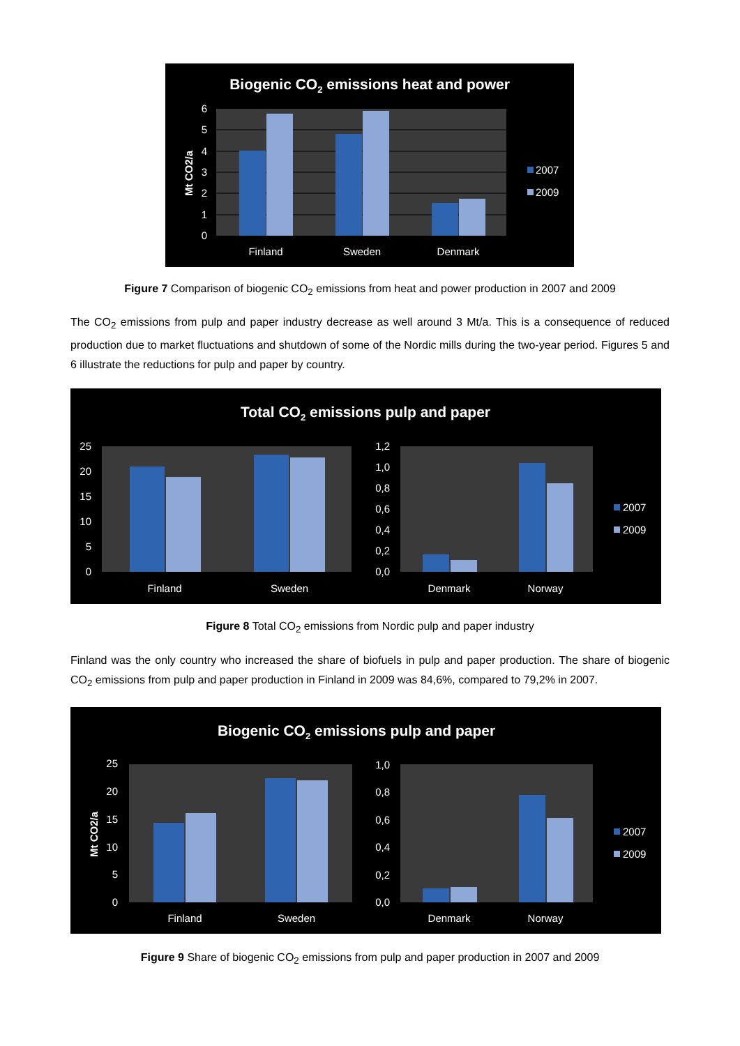Biogenic CO2 emissions heat and power
0
1
2
3
4
5
6
Mt CO2/a
Finland
Sweden
Denmark
2007
2009
Figure 7 Comparison of biogenic CO<sub>2</sub> emissions from heat and power production in 2007 and 2009
The CO<sub>2</sub> emissions from pulp and paper industry decrease as well around 3 Mt/a. This is a consequence of reduced production due to market fluctuations and shutdown of some of the Nordic mills during the two-year period. Figures 5 and 6 illustrate the reductions for pulp and paper by country.
Total CO2 emissions pulp and paper
25
20
15
10
5
0
1,2
1,0
0,8
0,6
0,4
0,2
0,0
Finland
Sweden
Denmark
Norway
2007
2009
Figure 8 Total CO<sub>2</sub> emissions from Nordic pulp and paper industry
Finland was the only country who increased the share of biofuels in pulp and paper production. The share of biogenic CO<sub>2</sub> emissions from pulp and paper production in Finland in 2009 was 84,6%, compared to 79,2% in 2007.
Biogenic CO2 emissions pulp and paper
Mt CO2/a
25
20
15
10
5
0
1,0
0,8
0,6
0,4
0,2
0,0
Finland
Sweden
Denmark
Norway
2007
2009
Figure 9 Share of biogenic CO<sub>2</sub> emissions from pulp and paper production in 2007 and 2009